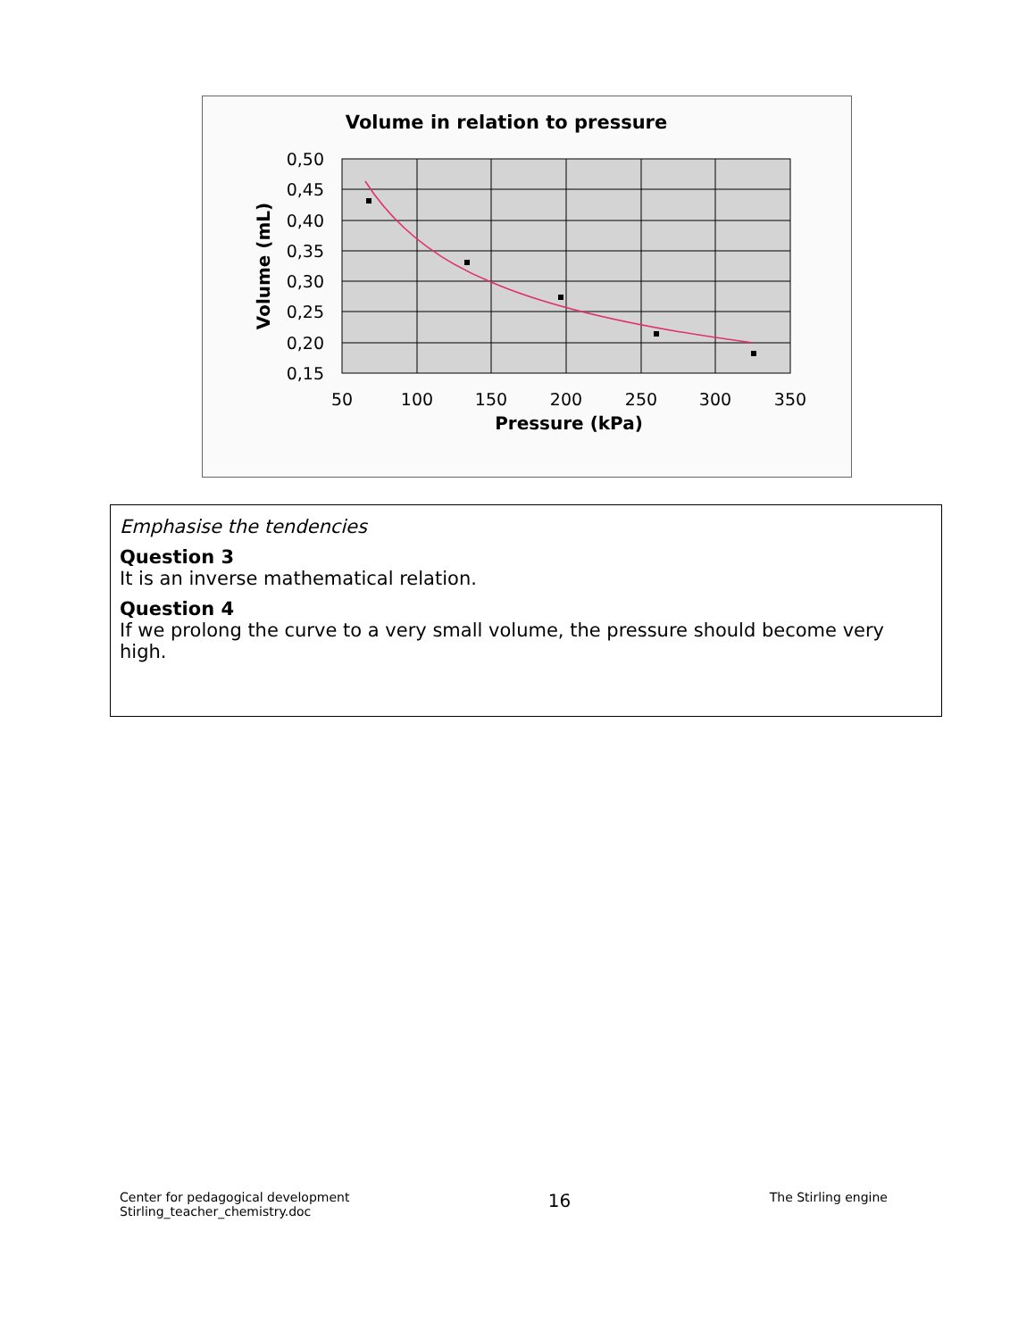Volume in relation to pressure
0,50
0,45
0,40
0,35
0,30
0,25
0,20
0,15
50
100
150
200
250
300
350
Pressure (kPa)
Volume (mL)
Emphasise the tendencies
Question 3
It is an inverse mathematical relation.
Question 4
If we prolong the curve to a very small volume, the pressure should become very high.
Center for pedagogical development
Stirling_teacher_chemistry.doc
16
The Stirling engine